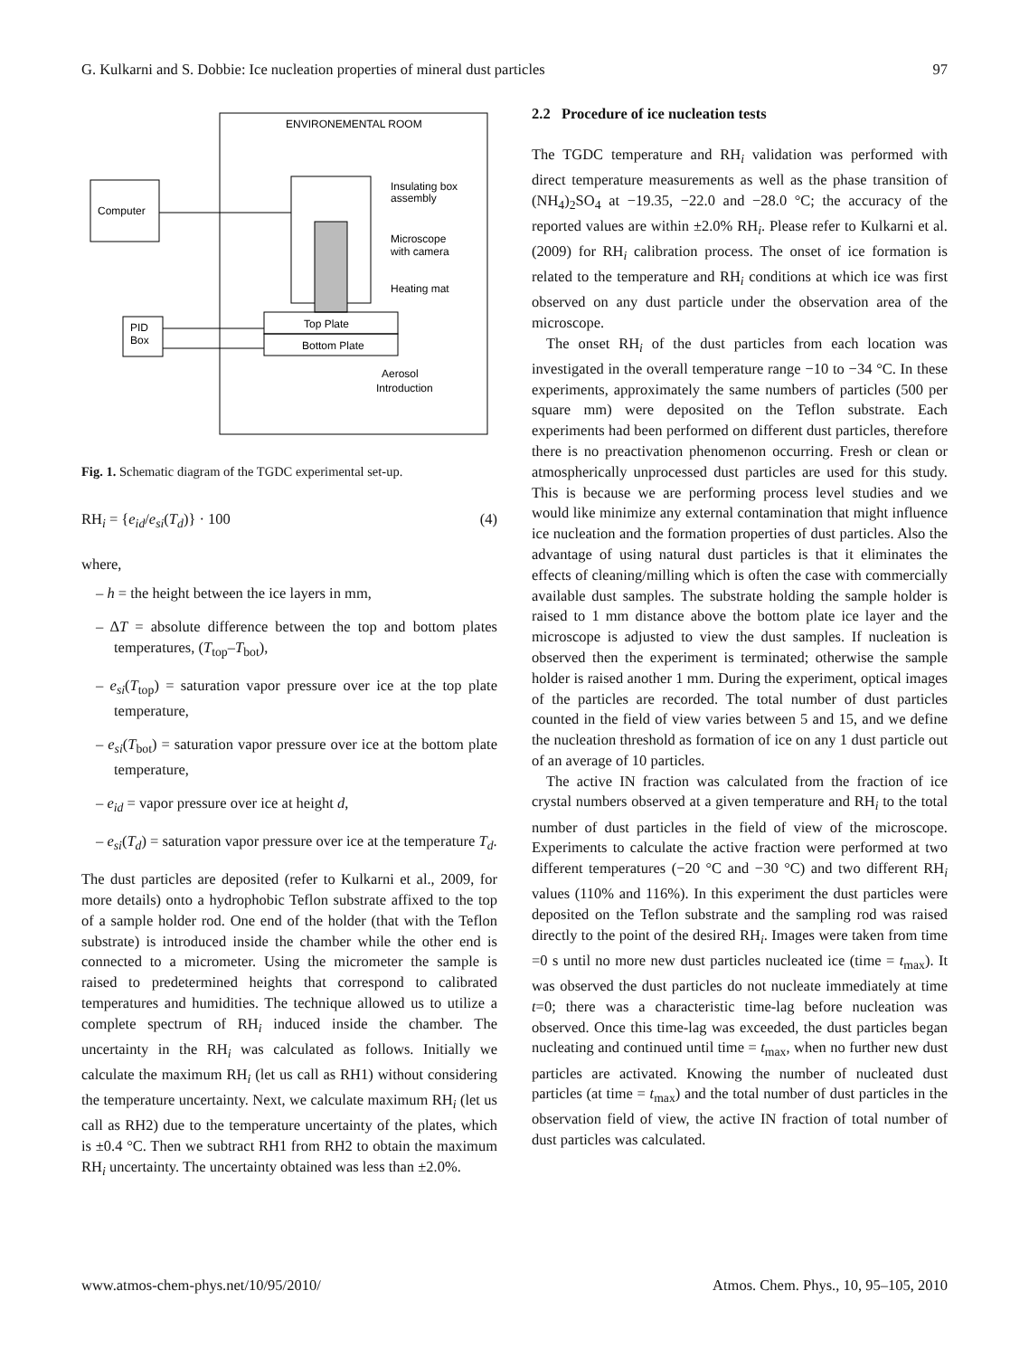G. Kulkarni and S. Dobbie: Ice nucleation properties of mineral dust particles 97
ENVIRONEMENTAL ROOM
Computer
Top Plate
Bottom Plate
PID
Box
Insulating box
assembly
Microscope
with camera
Heating mat
Aerosol
Introduction
Fig. 1. Schematic diagram of the TGDC experimental set-up.
RH<sub>i</sub> = {e<sub>id</sub>/e<sub>si</sub>(T<sub>d</sub>)} · 100 (4)
where,
– h = the height between the ice layers in mm,
– ΔT = absolute difference between the top and bottom plates temperatures, (T<sub>top</sub>–T<sub>bot</sub>),
– e<sub>si</sub>(T<sub>top</sub>) = saturation vapor pressure over ice at the top plate temperature,
– e<sub>si</sub>(T<sub>bot</sub>) = saturation vapor pressure over ice at the bottom plate temperature,
– e<sub>id</sub> = vapor pressure over ice at height d,
– e<sub>si</sub>(T<sub>d</sub>) = saturation vapor pressure over ice at the temperature T<sub>d</sub>.
The dust particles are deposited (refer to Kulkarni et al., 2009, for more details) onto a hydrophobic Teflon substrate affixed to the top of a sample holder rod. One end of the holder (that with the Teflon substrate) is introduced inside the chamber while the other end is connected to a micrometer. Using the micrometer the sample is raised to predetermined heights that correspond to calibrated temperatures and humidities. The technique allowed us to utilize a complete spectrum of RH<sub>i</sub> induced inside the chamber. The uncertainty in the RH<sub>i</sub> was calculated as follows. Initially we calculate the maximum RH<sub>i</sub> (let us call as RH1) without considering the temperature uncertainty. Next, we calculate maximum RH<sub>i</sub> (let us call as RH2) due to the temperature uncertainty of the plates, which is ±0.4 °C. Then we subtract RH1 from RH2 to obtain the maximum RH<sub>i</sub> uncertainty. The uncertainty obtained was less than ±2.0%.
2.2 Procedure of ice nucleation tests
The TGDC temperature and RH<sub>i</sub> validation was performed with direct temperature measurements as well as the phase transition of (NH<sub>4</sub>)<sub>2</sub>SO<sub>4</sub> at −19.35, −22.0 and −28.0 °C; the accuracy of the reported values are within ±2.0% RH<sub>i</sub>. Please refer to Kulkarni et al. (2009) for RH<sub>i</sub> calibration process. The onset of ice formation is related to the temperature and RH<sub>i</sub> conditions at which ice was first observed on any dust particle under the observation area of the microscope.
The onset RH<sub>i</sub> of the dust particles from each location was investigated in the overall temperature range −10 to −34 °C. In these experiments, approximately the same numbers of particles (500 per square mm) were deposited on the Teflon substrate. Each experiments had been performed on different dust particles, therefore there is no preactivation phenomenon occurring. Fresh or clean or atmospherically unprocessed dust particles are used for this study. This is because we are performing process level studies and we would like minimize any external contamination that might influence ice nucleation and the formation properties of dust particles. Also the advantage of using natural dust particles is that it eliminates the effects of cleaning/milling which is often the case with commercially available dust samples. The substrate holding the sample holder is raised to 1 mm distance above the bottom plate ice layer and the microscope is adjusted to view the dust samples. If nucleation is observed then the experiment is terminated; otherwise the sample holder is raised another 1 mm. During the experiment, optical images of the particles are recorded. The total number of dust particles counted in the field of view varies between 5 and 15, and we define the nucleation threshold as formation of ice on any 1 dust particle out of an average of 10 particles.
The active IN fraction was calculated from the fraction of ice crystal numbers observed at a given temperature and RH<sub>i</sub> to the total number of dust particles in the field of view of the microscope. Experiments to calculate the active fraction were performed at two different temperatures (−20 °C and −30 °C) and two different RH<sub>i</sub> values (110% and 116%). In this experiment the dust particles were deposited on the Teflon substrate and the sampling rod was raised directly to the point of the desired RH<sub>i</sub>. Images were taken from time =0 s until no more new dust particles nucleated ice (time = t<sub>max</sub>). It was observed the dust particles do not nucleate immediately at time t=0; there was a characteristic time-lag before nucleation was observed. Once this time-lag was exceeded, the dust particles began nucleating and continued until time = t<sub>max</sub>, when no further new dust particles are activated. Knowing the number of nucleated dust particles (at time = t<sub>max</sub>) and the total number of dust particles in the observation field of view, the active IN fraction of total number of dust particles was calculated.
www.atmos-chem-phys.net/10/95/2010/ Atmos. Chem. Phys., 10, 95–105, 2010